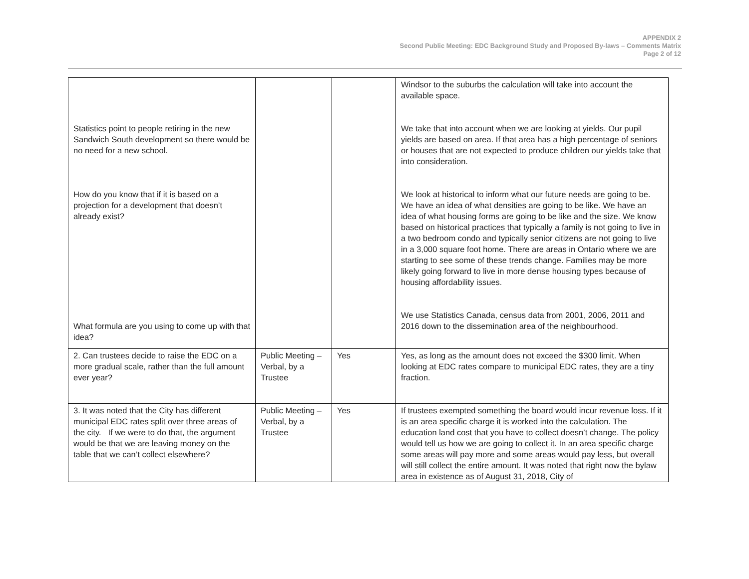APPENDIX 2
Second Public Meeting: EDC Background Study and Proposed By-laws – Comments Matrix
Page 2 of 12
| Statistics point to people retiring in the new Sandwich South development so there would be no need for a new school. How do you know that if it is based on a projection for a development that doesn’t already exist? What formula are you using to come up with that idea? | | | Windsor to the suburbs the calculation will take into account the available space. We take that into account when we are looking at yields. Our pupil yields are based on area. If that area has a high percentage of seniors or houses that are not expected to produce children our yields take that into consideration. We look at historical to inform what our future needs are going to be. We have an idea of what densities are going to be like. We have an idea of what housing forms are going to be like and the size. We know based on historical practices that typically a family is not going to live in a two bedroom condo and typically senior citizens are not going to live in a 3,000 square foot home. There are areas in Ontario where we are starting to see some of these trends change. Families may be more likely going forward to live in more dense housing types because of housing affordability issues. We use Statistics Canada, census data from 2001, 2006, 2011 and 2016 down to the dissemination area of the neighbourhood. |
| 2. Can trustees decide to raise the EDC on a more gradual scale, rather than the full amount ever year? | Public Meeting – Verbal, by a Trustee | Yes | Yes, as long as the amount does not exceed the $300 limit. When looking at EDC rates compare to municipal EDC rates, they are a tiny fraction. |
| 3. It was noted that the City has different municipal EDC rates split over three areas of the city. If we were to do that, the argument would be that we are leaving money on the table that we can’t collect elsewhere? | Public Meeting – Verbal, by a Trustee | Yes | If trustees exempted something the board would incur revenue loss. If it is an area specific charge it is worked into the calculation. The education land cost that you have to collect doesn’t change. The policy would tell us how we are going to collect it. In an area specific charge some areas will pay more and some areas would pay less, but overall will still collect the entire amount. It was noted that right now the bylaw area in existence as of August 31, 2018, City of |